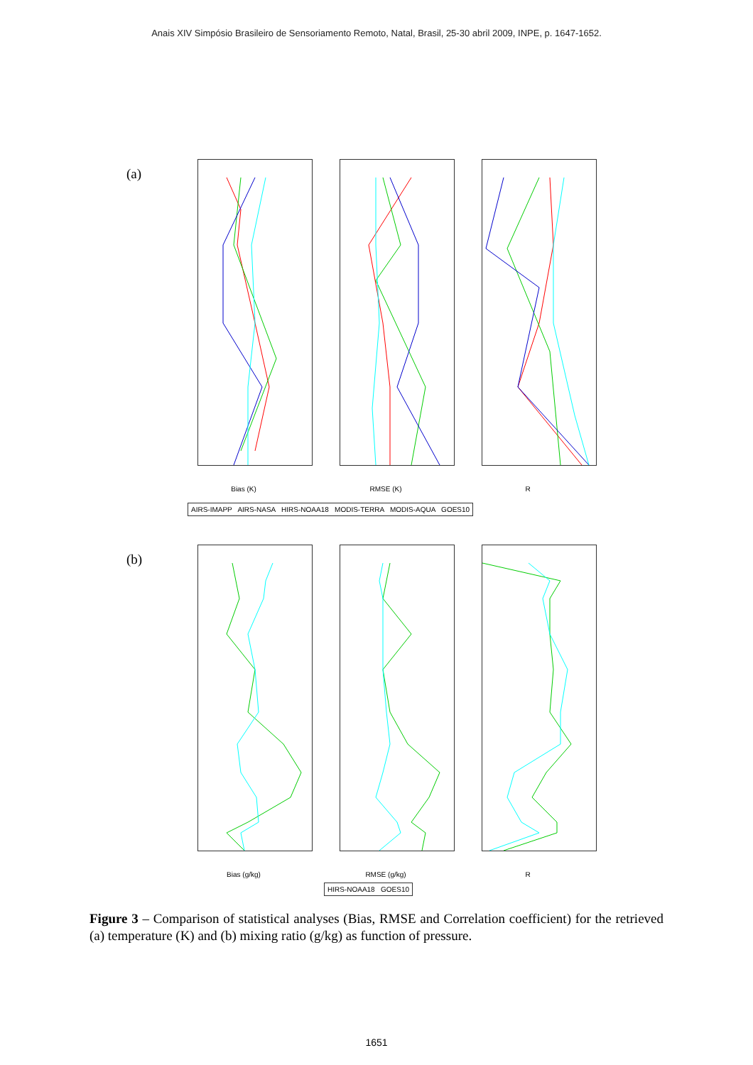Anais XIV Simpósio Brasileiro de Sensoriamento Remoto, Natal, Brasil, 25-30 abril 2009, INPE, p. 1647-1652.
(a)
Bias (K)
RMSE (K)
R
AIRS-IMAPP AIRS-NASA HIRS-NOAA18 MODIS-TERRA MODIS-AQUA GOES10
(b)
Bias (g/kg)
RMSE (g/kg)
R
HIRS-NOAA18 GOES10
Figure 3 – Comparison of statistical analyses (Bias, RMSE and Correlation coefficient) for the retrieved (a) temperature (K) and (b) mixing ratio (g/kg) as function of pressure.
1651